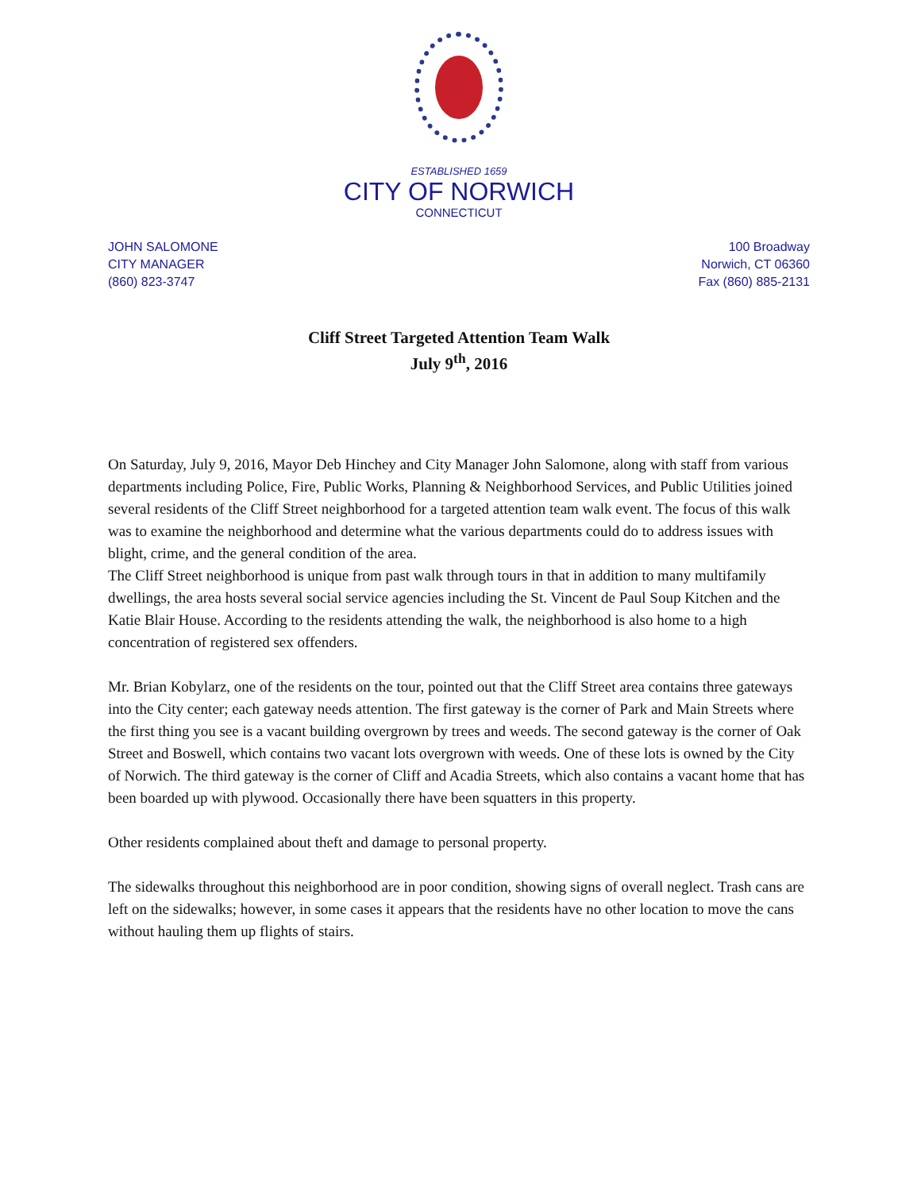ESTABLISHED 1659
CITY OF NORWICH
CONNECTICUT
JOHN SALOMONE
CITY MANAGER
(860) 823-3747
100 Broadway
Norwich, CT 06360
Fax (860) 885-2131
Cliff Street Targeted Attention Team Walk
July 9<sup>th</sup>, 2016
On Saturday, July 9, 2016, Mayor Deb Hinchey and City Manager John Salomone, along with staff from various departments including Police, Fire, Public Works, Planning & Neighborhood Services, and Public Utilities joined several residents of the Cliff Street neighborhood for a targeted attention team walk event. The focus of this walk was to examine the neighborhood and determine what the various departments could do to address issues with blight, crime, and the general condition of the area.
The Cliff Street neighborhood is unique from past walk through tours in that in addition to many multifamily dwellings, the area hosts several social service agencies including the St. Vincent de Paul Soup Kitchen and the Katie Blair House. According to the residents attending the walk, the neighborhood is also home to a high concentration of registered sex offenders.
Mr. Brian Kobylarz, one of the residents on the tour, pointed out that the Cliff Street area contains three gateways into the City center; each gateway needs attention. The first gateway is the corner of Park and Main Streets where the first thing you see is a vacant building overgrown by trees and weeds. The second gateway is the corner of Oak Street and Boswell, which contains two vacant lots overgrown with weeds. One of these lots is owned by the City of Norwich. The third gateway is the corner of Cliff and Acadia Streets, which also contains a vacant home that has been boarded up with plywood. Occasionally there have been squatters in this property.
Other residents complained about theft and damage to personal property.
The sidewalks throughout this neighborhood are in poor condition, showing signs of overall neglect. Trash cans are left on the sidewalks; however, in some cases it appears that the residents have no other location to move the cans without hauling them up flights of stairs.